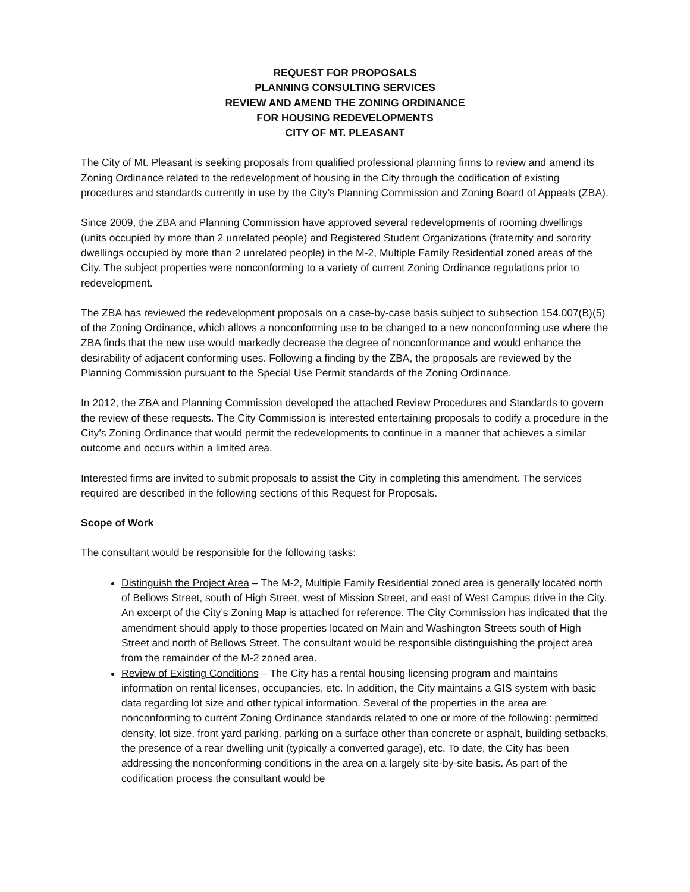REQUEST FOR PROPOSALS
PLANNING CONSULTING SERVICES
REVIEW AND AMEND THE ZONING ORDINANCE
FOR HOUSING REDEVELOPMENTS
CITY OF MT. PLEASANT
The City of Mt. Pleasant is seeking proposals from qualified professional planning firms to review and amend its Zoning Ordinance related to the redevelopment of housing in the City through the codification of existing procedures and standards currently in use by the City’s Planning Commission and Zoning Board of Appeals (ZBA).
Since 2009, the ZBA and Planning Commission have approved several redevelopments of rooming dwellings (units occupied by more than 2 unrelated people) and Registered Student Organizations (fraternity and sorority dwellings occupied by more than 2 unrelated people) in the M-2, Multiple Family Residential zoned areas of the City. The subject properties were nonconforming to a variety of current Zoning Ordinance regulations prior to redevelopment.
The ZBA has reviewed the redevelopment proposals on a case-by-case basis subject to subsection 154.007(B)(5) of the Zoning Ordinance, which allows a nonconforming use to be changed to a new nonconforming use where the ZBA finds that the new use would markedly decrease the degree of nonconformance and would enhance the desirability of adjacent conforming uses. Following a finding by the ZBA, the proposals are reviewed by the Planning Commission pursuant to the Special Use Permit standards of the Zoning Ordinance.
In 2012, the ZBA and Planning Commission developed the attached Review Procedures and Standards to govern the review of these requests. The City Commission is interested entertaining proposals to codify a procedure in the City’s Zoning Ordinance that would permit the redevelopments to continue in a manner that achieves a similar outcome and occurs within a limited area.
Interested firms are invited to submit proposals to assist the City in completing this amendment. The services required are described in the following sections of this Request for Proposals.
Scope of Work
The consultant would be responsible for the following tasks:
Distinguish the Project Area – The M-2, Multiple Family Residential zoned area is generally located north of Bellows Street, south of High Street, west of Mission Street, and east of West Campus drive in the City. An excerpt of the City’s Zoning Map is attached for reference. The City Commission has indicated that the amendment should apply to those properties located on Main and Washington Streets south of High Street and north of Bellows Street. The consultant would be responsible distinguishing the project area from the remainder of the M-2 zoned area.
Review of Existing Conditions – The City has a rental housing licensing program and maintains information on rental licenses, occupancies, etc. In addition, the City maintains a GIS system with basic data regarding lot size and other typical information. Several of the properties in the area are nonconforming to current Zoning Ordinance standards related to one or more of the following: permitted density, lot size, front yard parking, parking on a surface other than concrete or asphalt, building setbacks, the presence of a rear dwelling unit (typically a converted garage), etc. To date, the City has been addressing the nonconforming conditions in the area on a largely site-by-site basis. As part of the codification process the consultant would be